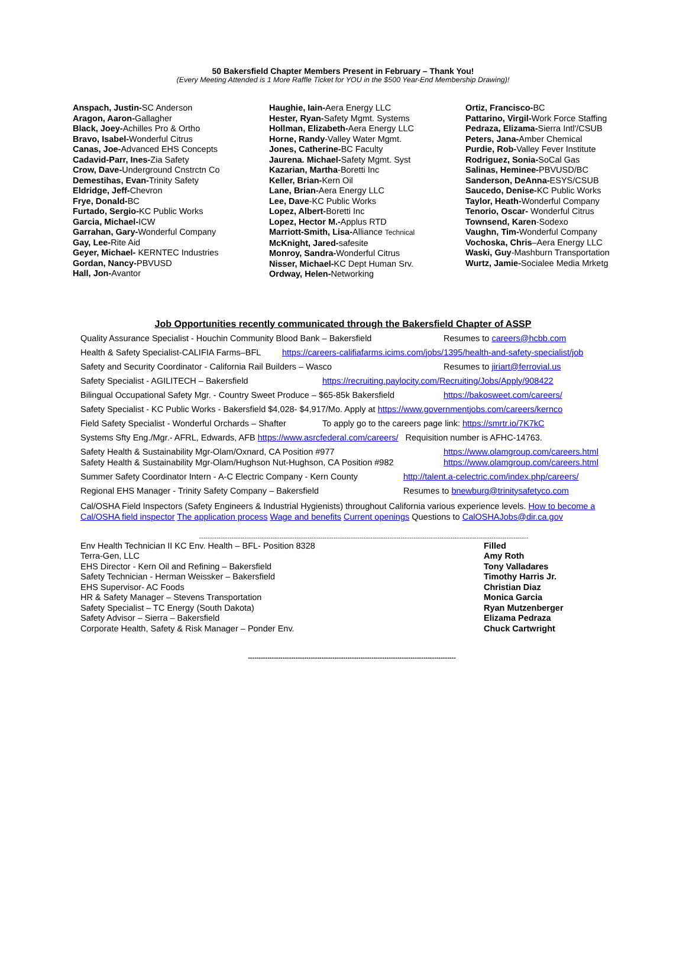50 Bakersfield Chapter Members Present in February – Thank You!
(Every Meeting Attended is 1 More Raffle Ticket for YOU in the $500 Year-End Membership Drawing)!
Anspach, Justin-SC Anderson
Aragon, Aaron-Gallagher
Black, Joey-Achilles Pro & Ortho
Bravo, Isabel-Wonderful Citrus
Canas, Joe-Advanced EHS Concepts
Cadavid-Parr, Ines-Zia Safety
Crow, Dave-Underground Cnstrctn Co
Demestihas, Evan-Trinity Safety
Eldridge, Jeff-Chevron
Frye, Donald-BC
Furtado, Sergio-KC Public Works
Garcia, Michael-ICW
Garrahan, Gary-Wonderful Company
Gay, Lee-Rite Aid
Geyer, Michael- KERNTEC Industries
Gordan, Nancy-PBVUSD
Hall, Jon-Avantor
Haughie, Iain-Aera Energy LLC
Hester, Ryan-Safety Mgmt. Systems
Hollman, Elizabeth-Aera Energy LLC
Horne, Randy-Valley Water Mgmt.
Jones, Catherine-BC Faculty
Jaurena. Michael-Safety Mgmt. Syst
Kazarian, Martha-Boretti Inc
Keller, Brian-Kern Oil
Lane, Brian-Aera Energy LLC
Lee, Dave-KC Public Works
Lopez, Albert-Boretti Inc
Lopez, Hector M.-Applus RTD
Marriott-Smith, Lisa-Alliance Technical
McKnight, Jared-safesite
Monroy, Sandra-Wonderful Citrus
Nisser, Michael-KC Dept Human Srv.
Ordway, Helen-Networking
Ortiz, Francisco-BC
Pattarino, Virgil-Work Force Staffing
Pedraza, Elizama-Sierra Intl'/CSUB
Peters, Jana-Amber Chemical
Purdie, Rob-Valley Fever Institute
Rodriguez, Sonia-SoCal Gas
Salinas, Heminee-PBVUSD/BC
Sanderson, DeAnna-ESYS/CSUB
Saucedo, Denise-KC Public Works
Taylor, Heath-Wonderful Company
Tenorio, Oscar- Wonderful Citrus
Townsend, Karen-Sodexo
Vaughn, Tim-Wonderful Company
Vochoska, Chris–Aera Energy LLC
Waski, Guy-Mashburn Transportation
Wurtz, Jamie-Socialee Media Mrketg
Job Opportunities recently communicated through the Bakersfield Chapter of ASSP
Quality Assurance Specialist - Houchin Community Blood Bank – Bakersfield Resumes to careers@hcbb.com
Health & Safety Specialist-CALIFIA Farms–BFL https://careers-califiafarms.icims.com/jobs/1395/health-and-safety-specialist/job
Safety and Security Coordinator - California Rail Builders – Wasco Resumes to jiriart@ferrovial.us
Safety Specialist - AGILITECH – Bakersfield https://recruiting.paylocity.com/Recruiting/Jobs/Apply/908422
Bilingual Occupational Safety Mgr. - Country Sweet Produce – $65-85k Bakersfield https://bakosweet.com/careers/
Safety Specialist - KC Public Works - Bakersfield $4,028- $4,917/Mo. Apply at https://www.governmentjobs.com/careers/kernco
Field Safety Specialist - Wonderful Orchards – Shafter To apply go to the careers page link: https://smrtr.io/7K7kC
Systems Sfty Eng./Mgr.- AFRL, Edwards, AFB https://www.asrcfederal.com/careers/ Requisition number is AFHC-14763.
Safety Health & Sustainability Mgr-Olam/Oxnard, CA Position #977
Safety Health & Sustainability Mgr-Olam/Hughson Nut-Hughson, CA Position #982 https://www.olamgroup.com/careers.html
https://www.olamgroup.com/careers.html
Summer Safety Coordinator Intern - A-C Electric Company - Kern County http://talent.a-celectric.com/index.php/careers/
Regional EHS Manager - Trinity Safety Company – Bakersfield Resumes to bnewburg@trinitysafetyco.com
Cal/OSHA Field Inspectors (Safety Engineers & Industrial Hygienists) throughout California various experience levels. How to become a Cal/OSHA field inspector The application process Wage and benefits Current openings Questions to CalOSHAJobs@dir.ca.gov
--------------------------------------------------------------------------------------------------------------------------------------------------------
Env Health Technician II KC Env. Health – BFL- Position 8328
Terra-Gen, LLC
EHS Director - Kern Oil and Refining – Bakersfield
Safety Technician - Herman Weissker – Bakersfield
EHS Supervisor- AC Foods
HR & Safety Manager – Stevens Transportation
Safety Specialist – TC Energy (South Dakota)
Safety Advisor – Sierra – Bakersfield
Corporate Health, Safety & Risk Manager – Ponder Env.
Filled
Amy Roth
Tony Valladares
Timothy Harris Jr.
Christian Diaz
Monica Garcia
Ryan Mutzenberger
Elizama Pedraza
Chuck Cartwright
------------------------------------------------------------------------------------------------